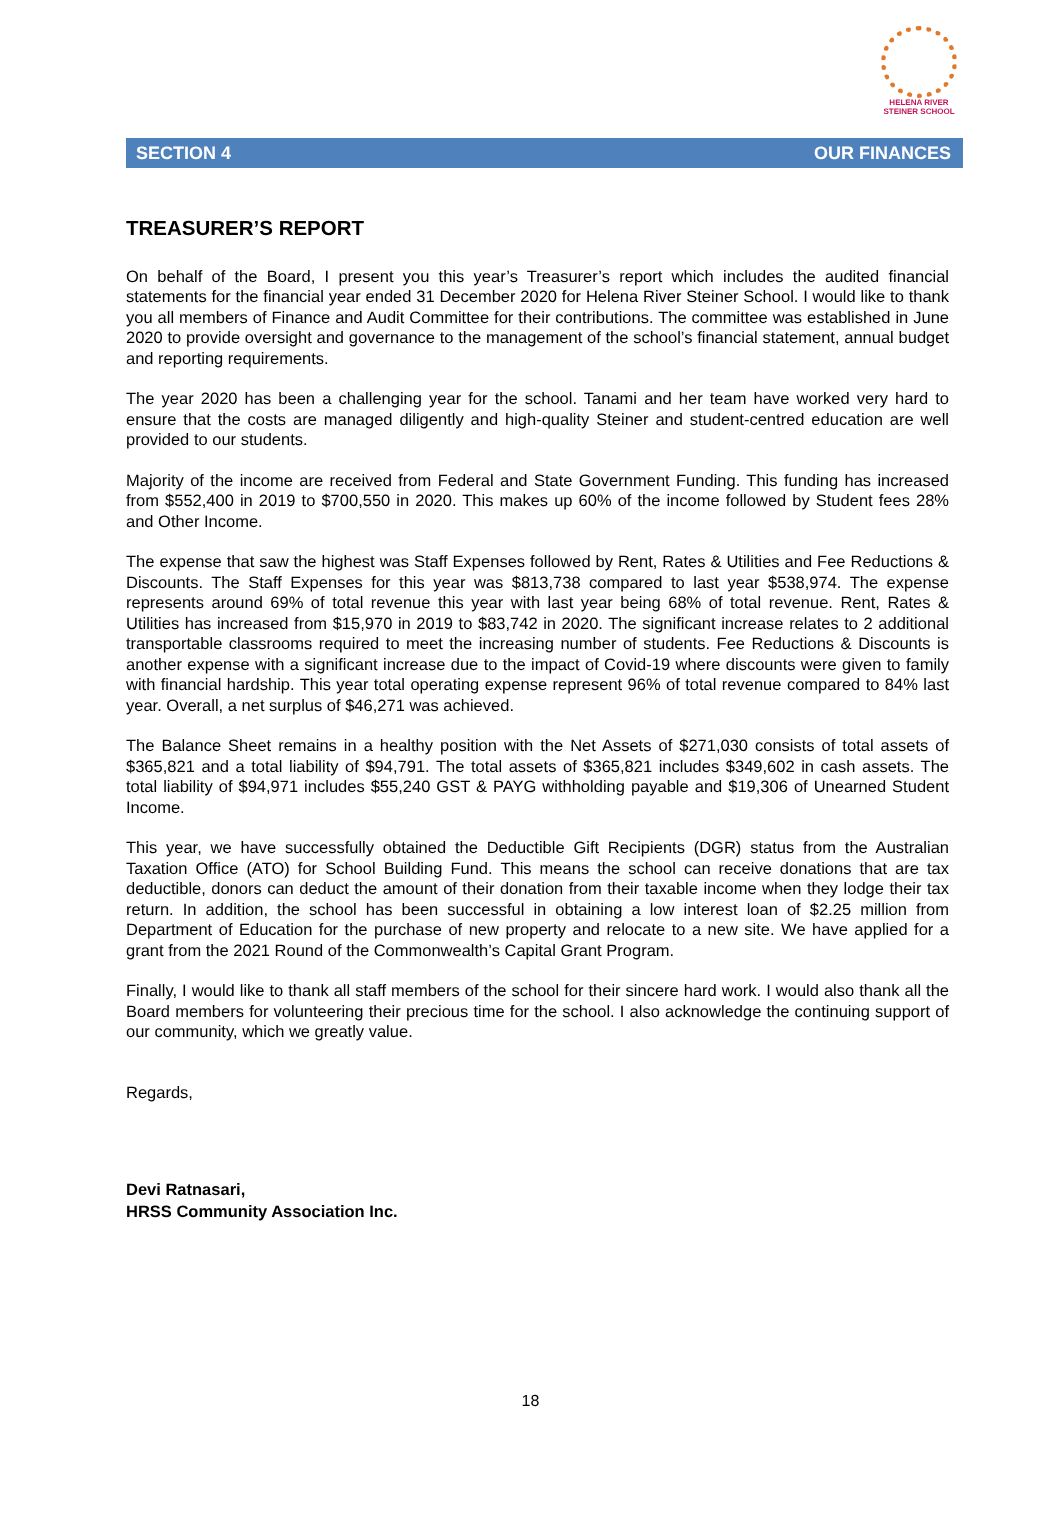HELENA RIVER
STEINER SCHOOL
SECTION 4 OUR FINANCES
TREASURER’S REPORT
On behalf of the Board, I present you this year’s Treasurer’s report which includes the audited financial statements for the financial year ended 31 December 2020 for Helena River Steiner School. I would like to thank you all members of Finance and Audit Committee for their contributions. The committee was established in June 2020 to provide oversight and governance to the management of the school’s financial statement, annual budget and reporting requirements.
The year 2020 has been a challenging year for the school. Tanami and her team have worked very hard to ensure that the costs are managed diligently and high-quality Steiner and student-centred education are well provided to our students.
Majority of the income are received from Federal and State Government Funding. This funding has increased from $552,400 in 2019 to $700,550 in 2020. This makes up 60% of the income followed by Student fees 28% and Other Income.
The expense that saw the highest was Staff Expenses followed by Rent, Rates & Utilities and Fee Reductions & Discounts. The Staff Expenses for this year was $813,738 compared to last year $538,974. The expense represents around 69% of total revenue this year with last year being 68% of total revenue. Rent, Rates & Utilities has increased from $15,970 in 2019 to $83,742 in 2020. The significant increase relates to 2 additional transportable classrooms required to meet the increasing number of students. Fee Reductions & Discounts is another expense with a significant increase due to the impact of Covid-19 where discounts were given to family with financial hardship. This year total operating expense represent 96% of total revenue compared to 84% last year. Overall, a net surplus of $46,271 was achieved.
The Balance Sheet remains in a healthy position with the Net Assets of $271,030 consists of total assets of $365,821 and a total liability of $94,791. The total assets of $365,821 includes $349,602 in cash assets. The total liability of $94,971 includes $55,240 GST & PAYG withholding payable and $19,306 of Unearned Student Income.
This year, we have successfully obtained the Deductible Gift Recipients (DGR) status from the Australian Taxation Office (ATO) for School Building Fund. This means the school can receive donations that are tax deductible, donors can deduct the amount of their donation from their taxable income when they lodge their tax return. In addition, the school has been successful in obtaining a low interest loan of $2.25 million from Department of Education for the purchase of new property and relocate to a new site. We have applied for a grant from the 2021 Round of the Commonwealth’s Capital Grant Program.
Finally, I would like to thank all staff members of the school for their sincere hard work. I would also thank all the Board members for volunteering their precious time for the school. I also acknowledge the continuing support of our community, which we greatly value.
Regards,
Devi Ratnasari,
HRSS Community Association Inc.
18